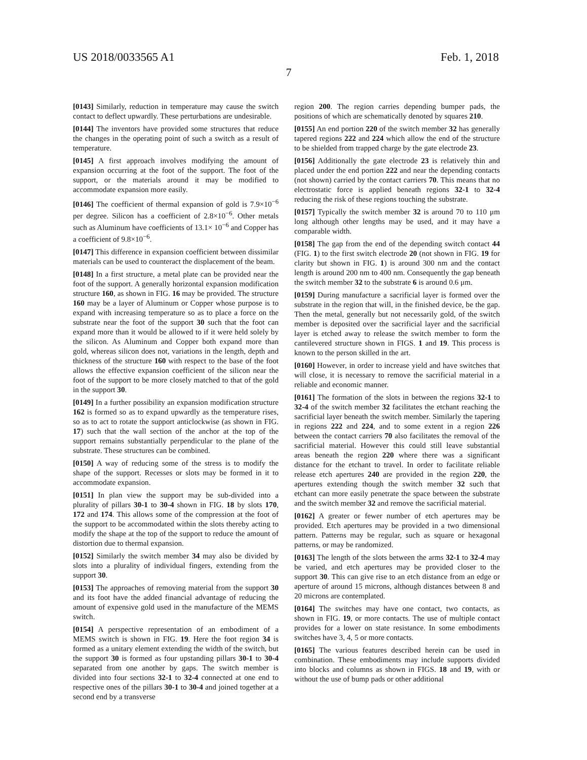US 2018/0033565 A1 Feb. 1, 2018
7
[0143] Similarly, reduction in temperature may cause the switch contact to deflect upwardly. These perturbations are undesirable.
[0144] The inventors have provided some structures that reduce the changes in the operating point of such a switch as a result of temperature.
[0145] A first approach involves modifying the amount of expansion occurring at the foot of the support. The foot of the support, or the materials around it may be modified to accommodate expansion more easily.
[0146] The coefficient of thermal expansion of gold is 7.9×10<sup>−6</sup> per degree. Silicon has a coefficient of 2.8×10<sup>−6</sup>. Other metals such as Aluminum have coefficients of 13.1× 10<sup>−6</sup> and Copper has a coefficient of 9.8×10<sup>−6</sup>.
[0147] This difference in expansion coefficient between dissimilar materials can be used to counteract the displacement of the beam.
[0148] In a first structure, a metal plate can be provided near the foot of the support. A generally horizontal expansion modification structure 160, as shown in FIG. 16 may be provided. The structure 160 may be a layer of Aluminum or Copper whose purpose is to expand with increasing temperature so as to place a force on the substrate near the foot of the support 30 such that the foot can expand more than it would be allowed to if it were held solely by the silicon. As Aluminum and Copper both expand more than gold, whereas silicon does not, variations in the length, depth and thickness of the structure 160 with respect to the base of the foot allows the effective expansion coefficient of the silicon near the foot of the support to be more closely matched to that of the gold in the support 30.
[0149] In a further possibility an expansion modification structure 162 is formed so as to expand upwardly as the temperature rises, so as to act to rotate the support anticlockwise (as shown in FIG. 17) such that the wall section of the anchor at the top of the support remains substantially perpendicular to the plane of the substrate. These structures can be combined.
[0150] A way of reducing some of the stress is to modify the shape of the support. Recesses or slots may be formed in it to accommodate expansion.
[0151] In plan view the support may be sub-divided into a plurality of pillars 30-1 to 30-4 shown in FIG. 18 by slots 170, 172 and 174. This allows some of the compression at the foot of the support to be accommodated within the slots thereby acting to modify the shape at the top of the support to reduce the amount of distortion due to thermal expansion.
[0152] Similarly the switch member 34 may also be divided by slots into a plurality of individual fingers, extending from the support 30.
[0153] The approaches of removing material from the support 30 and its foot have the added financial advantage of reducing the amount of expensive gold used in the manufacture of the MEMS switch.
[0154] A perspective representation of an embodiment of a MEMS switch is shown in FIG. 19. Here the foot region 34 is formed as a unitary element extending the width of the switch, but the support 30 is formed as four upstanding pillars 30-1 to 30-4 separated from one another by gaps. The switch member is divided into four sections 32-1 to 32-4 connected at one end to respective ones of the pillars 30-1 to 30-4 and joined together at a second end by a transverse
region 200. The region carries depending bumper pads, the positions of which are schematically denoted by squares 210.
[0155] An end portion 220 of the switch member 32 has generally tapered regions 222 and 224 which allow the end of the structure to be shielded from trapped charge by the gate electrode 23.
[0156] Additionally the gate electrode 23 is relatively thin and placed under the end portion 222 and near the depending contacts (not shown) carried by the contact carriers 70. This means that no electrostatic force is applied beneath regions 32-1 to 32-4 reducing the risk of these regions touching the substrate.
[0157] Typically the switch member 32 is around 70 to 110 μm long although other lengths may be used, and it may have a comparable width.
[0158] The gap from the end of the depending switch contact 44 (FIG. 1) to the first switch electrode 20 (not shown in FIG. 19 for clarity but shown in FIG. 1) is around 300 nm and the contact length is around 200 nm to 400 nm. Consequently the gap beneath the switch member 32 to the substrate 6 is around 0.6 μm.
[0159] During manufacture a sacrificial layer is formed over the substrate in the region that will, in the finished device, be the gap. Then the metal, generally but not necessarily gold, of the switch member is deposited over the sacrificial layer and the sacrificial layer is etched away to release the switch member to form the cantilevered structure shown in FIGS. 1 and 19. This process is known to the person skilled in the art.
[0160] However, in order to increase yield and have switches that will close, it is necessary to remove the sacrificial material in a reliable and economic manner.
[0161] The formation of the slots in between the regions 32-1 to 32-4 of the switch member 32 facilitates the etchant reaching the sacrificial layer beneath the switch member. Similarly the tapering in regions 222 and 224, and to some extent in a region 226 between the contact carriers 70 also facilitates the removal of the sacrificial material. However this could still leave substantial areas beneath the region 220 where there was a significant distance for the etchant to travel. In order to facilitate reliable release etch apertures 240 are provided in the region 220, the apertures extending though the switch member 32 such that etchant can more easily penetrate the space between the substrate and the switch member 32 and remove the sacrificial material.
[0162] A greater or fewer number of etch apertures may be provided. Etch apertures may be provided in a two dimensional pattern. Patterns may be regular, such as square or hexagonal patterns, or may be randomized.
[0163] The length of the slots between the arms 32-1 to 32-4 may be varied, and etch apertures may be provided closer to the support 30. This can give rise to an etch distance from an edge or aperture of around 15 microns, although distances between 8 and 20 microns are contemplated.
[0164] The switches may have one contact, two contacts, as shown in FIG. 19, or more contacts. The use of multiple contact provides for a lower on state resistance. In some embodiments switches have 3, 4, 5 or more contacts.
[0165] The various features described herein can be used in combination. These embodiments may include supports divided into blocks and columns as shown in FIGS. 18 and 19, with or without the use of bump pads or other additional